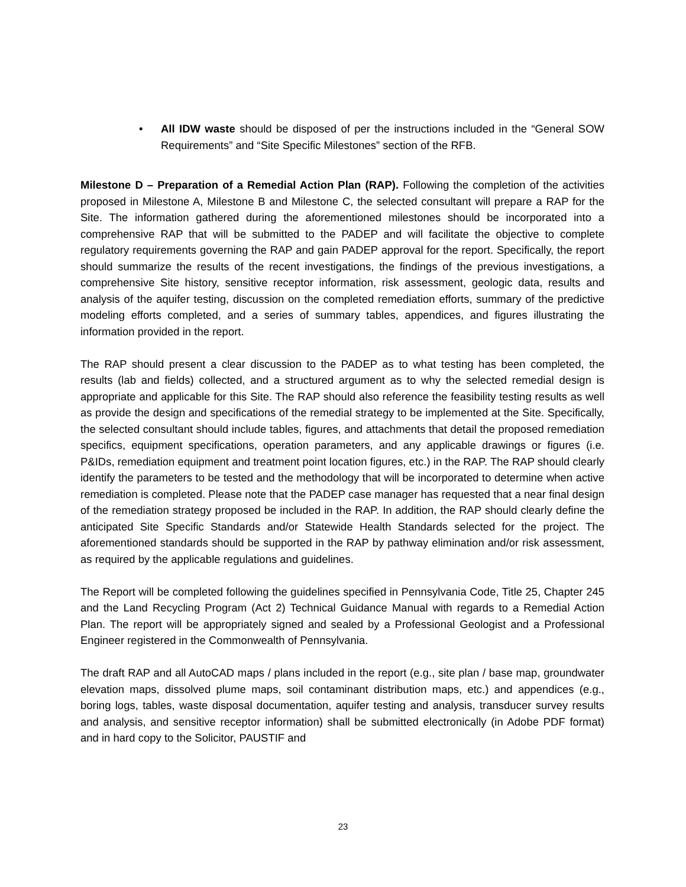• All IDW waste should be disposed of per the instructions included in the “General SOW Requirements” and “Site Specific Milestones” section of the RFB.
Milestone D – Preparation of a Remedial Action Plan (RAP). Following the completion of the activities proposed in Milestone A, Milestone B and Milestone C, the selected consultant will prepare a RAP for the Site. The information gathered during the aforementioned milestones should be incorporated into a comprehensive RAP that will be submitted to the PADEP and will facilitate the objective to complete regulatory requirements governing the RAP and gain PADEP approval for the report. Specifically, the report should summarize the results of the recent investigations, the findings of the previous investigations, a comprehensive Site history, sensitive receptor information, risk assessment, geologic data, results and analysis of the aquifer testing, discussion on the completed remediation efforts, summary of the predictive modeling efforts completed, and a series of summary tables, appendices, and figures illustrating the information provided in the report.
The RAP should present a clear discussion to the PADEP as to what testing has been completed, the results (lab and fields) collected, and a structured argument as to why the selected remedial design is appropriate and applicable for this Site. The RAP should also reference the feasibility testing results as well as provide the design and specifications of the remedial strategy to be implemented at the Site. Specifically, the selected consultant should include tables, figures, and attachments that detail the proposed remediation specifics, equipment specifications, operation parameters, and any applicable drawings or figures (i.e. P&IDs, remediation equipment and treatment point location figures, etc.) in the RAP. The RAP should clearly identify the parameters to be tested and the methodology that will be incorporated to determine when active remediation is completed. Please note that the PADEP case manager has requested that a near final design of the remediation strategy proposed be included in the RAP. In addition, the RAP should clearly define the anticipated Site Specific Standards and/or Statewide Health Standards selected for the project. The aforementioned standards should be supported in the RAP by pathway elimination and/or risk assessment, as required by the applicable regulations and guidelines.
The Report will be completed following the guidelines specified in Pennsylvania Code, Title 25, Chapter 245 and the Land Recycling Program (Act 2) Technical Guidance Manual with regards to a Remedial Action Plan. The report will be appropriately signed and sealed by a Professional Geologist and a Professional Engineer registered in the Commonwealth of Pennsylvania.
The draft RAP and all AutoCAD maps / plans included in the report (e.g., site plan / base map, groundwater elevation maps, dissolved plume maps, soil contaminant distribution maps, etc.) and appendices (e.g., boring logs, tables, waste disposal documentation, aquifer testing and analysis, transducer survey results and analysis, and sensitive receptor information) shall be submitted electronically (in Adobe PDF format) and in hard copy to the Solicitor, PAUSTIF and
23